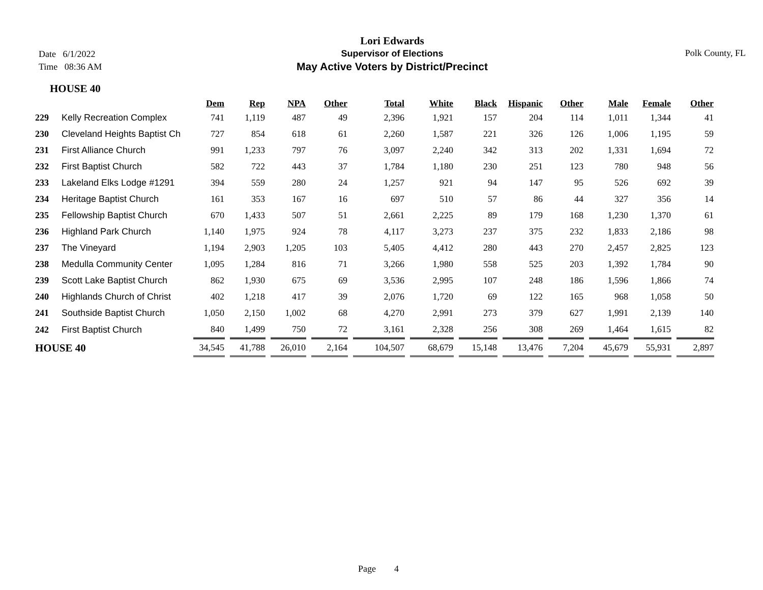Date 6/1/2022
Time 08:36 AM
Lori Edwards
Supervisor of Elections
May Active Voters by District/Precinct
Polk County, FL
HOUSE 40
| | | Dem | Rep | NPA | Other | Total | White | Black | Hispanic | Other | Male | Female | Other |
| --- | --- | --- | --- | --- | --- | --- | --- | --- | --- | --- | --- | --- | --- |
| 229 | Kelly Recreation Complex | 741 | 1,119 | 487 | 49 | 2,396 | 1,921 | 157 | 204 | 114 | 1,011 | 1,344 | 41 |
| 230 | Cleveland Heights Baptist Ch | 727 | 854 | 618 | 61 | 2,260 | 1,587 | 221 | 326 | 126 | 1,006 | 1,195 | 59 |
| 231 | First Alliance Church | 991 | 1,233 | 797 | 76 | 3,097 | 2,240 | 342 | 313 | 202 | 1,331 | 1,694 | 72 |
| 232 | First Baptist Church | 582 | 722 | 443 | 37 | 1,784 | 1,180 | 230 | 251 | 123 | 780 | 948 | 56 |
| 233 | Lakeland Elks Lodge #1291 | 394 | 559 | 280 | 24 | 1,257 | 921 | 94 | 147 | 95 | 526 | 692 | 39 |
| 234 | Heritage Baptist Church | 161 | 353 | 167 | 16 | 697 | 510 | 57 | 86 | 44 | 327 | 356 | 14 |
| 235 | Fellowship Baptist Church | 670 | 1,433 | 507 | 51 | 2,661 | 2,225 | 89 | 179 | 168 | 1,230 | 1,370 | 61 |
| 236 | Highland Park Church | 1,140 | 1,975 | 924 | 78 | 4,117 | 3,273 | 237 | 375 | 232 | 1,833 | 2,186 | 98 |
| 237 | The Vineyard | 1,194 | 2,903 | 1,205 | 103 | 5,405 | 4,412 | 280 | 443 | 270 | 2,457 | 2,825 | 123 |
| 238 | Medulla Community Center | 1,095 | 1,284 | 816 | 71 | 3,266 | 1,980 | 558 | 525 | 203 | 1,392 | 1,784 | 90 |
| 239 | Scott Lake Baptist Church | 862 | 1,930 | 675 | 69 | 3,536 | 2,995 | 107 | 248 | 186 | 1,596 | 1,866 | 74 |
| 240 | Highlands Church of Christ | 402 | 1,218 | 417 | 39 | 2,076 | 1,720 | 69 | 122 | 165 | 968 | 1,058 | 50 |
| 241 | Southside Baptist Church | 1,050 | 2,150 | 1,002 | 68 | 4,270 | 2,991 | 273 | 379 | 627 | 1,991 | 2,139 | 140 |
| 242 | First Baptist Church | 840 | 1,499 | 750 | 72 | 3,161 | 2,328 | 256 | 308 | 269 | 1,464 | 1,615 | 82 |
| HOUSE 40 | | 34,545 | 41,788 | 26,010 | 2,164 | 104,507 | 68,679 | 15,148 | 13,476 | 7,204 | 45,679 | 55,931 | 2,897 |
Page 4